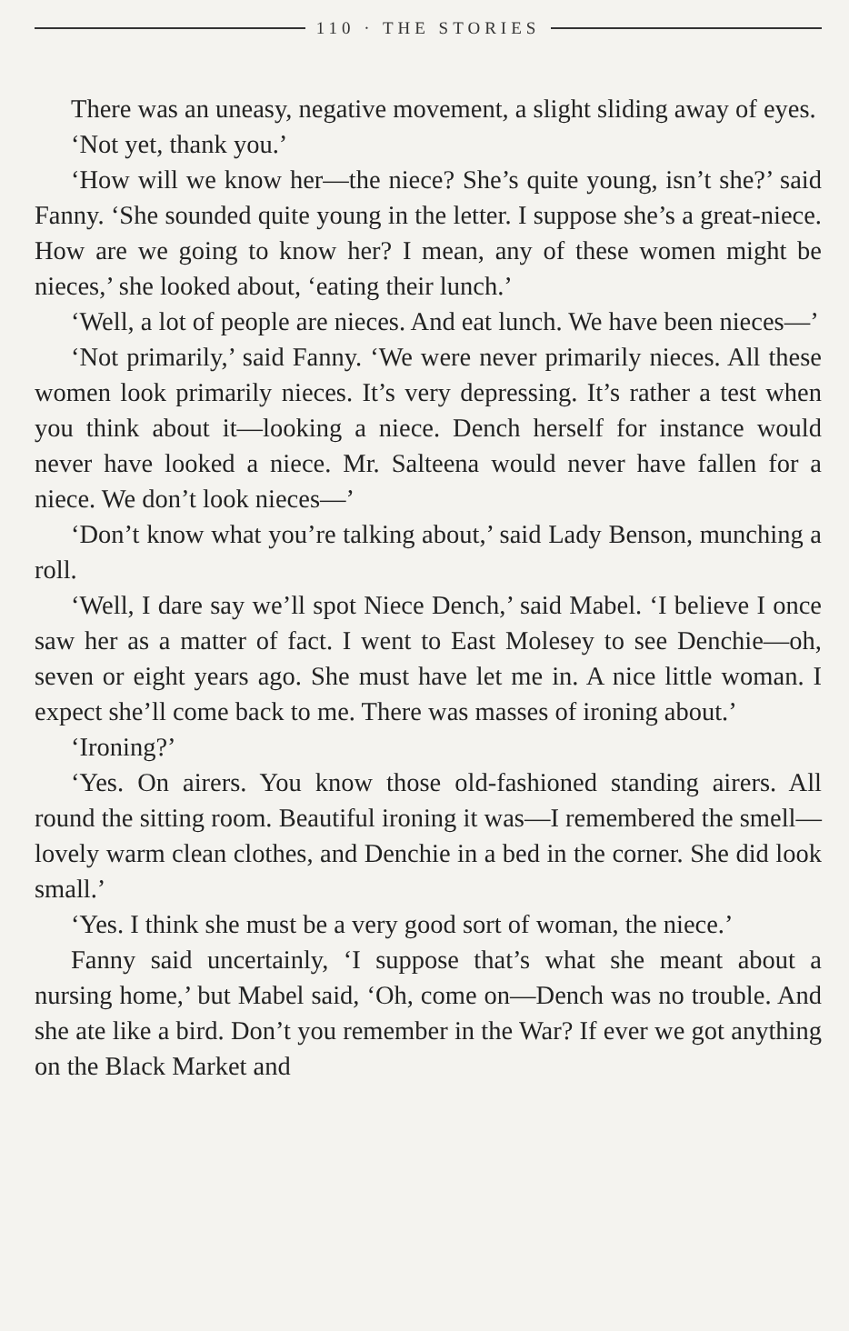110 · THE STORIES
There was an uneasy, negative movement, a slight sliding away of eyes.
‘Not yet, thank you.’
‘How will we know her—the niece? She’s quite young, isn’t she?’ said Fanny. ‘She sounded quite young in the letter. I suppose she’s a great-niece. How are we going to know her? I mean, any of these women might be nieces,’ she looked about, ‘eating their lunch.’
‘Well, a lot of people are nieces. And eat lunch. We have been nieces—’
‘Not primarily,’ said Fanny. ‘We were never primarily nieces. All these women look primarily nieces. It’s very depressing. It’s rather a test when you think about it—looking a niece. Dench herself for instance would never have looked a niece. Mr. Salteena would never have fallen for a niece. We don’t look nieces—’
‘Don’t know what you’re talking about,’ said Lady Benson, munching a roll.
‘Well, I dare say we’ll spot Niece Dench,’ said Mabel. ‘I believe I once saw her as a matter of fact. I went to East Molesey to see Denchie—oh, seven or eight years ago. She must have let me in. A nice little woman. I expect she’ll come back to me. There was masses of ironing about.’
‘Ironing?’
‘Yes. On airers. You know those old-fashioned standing airers. All round the sitting room. Beautiful ironing it was—I remembered the smell—lovely warm clean clothes, and Denchie in a bed in the corner. She did look small.’
‘Yes. I think she must be a very good sort of woman, the niece.’
Fanny said uncertainly, ‘I suppose that’s what she meant about a nursing home,’ but Mabel said, ‘Oh, come on—Dench was no trouble. And she ate like a bird. Don’t you remember in the War? If ever we got anything on the Black Market and